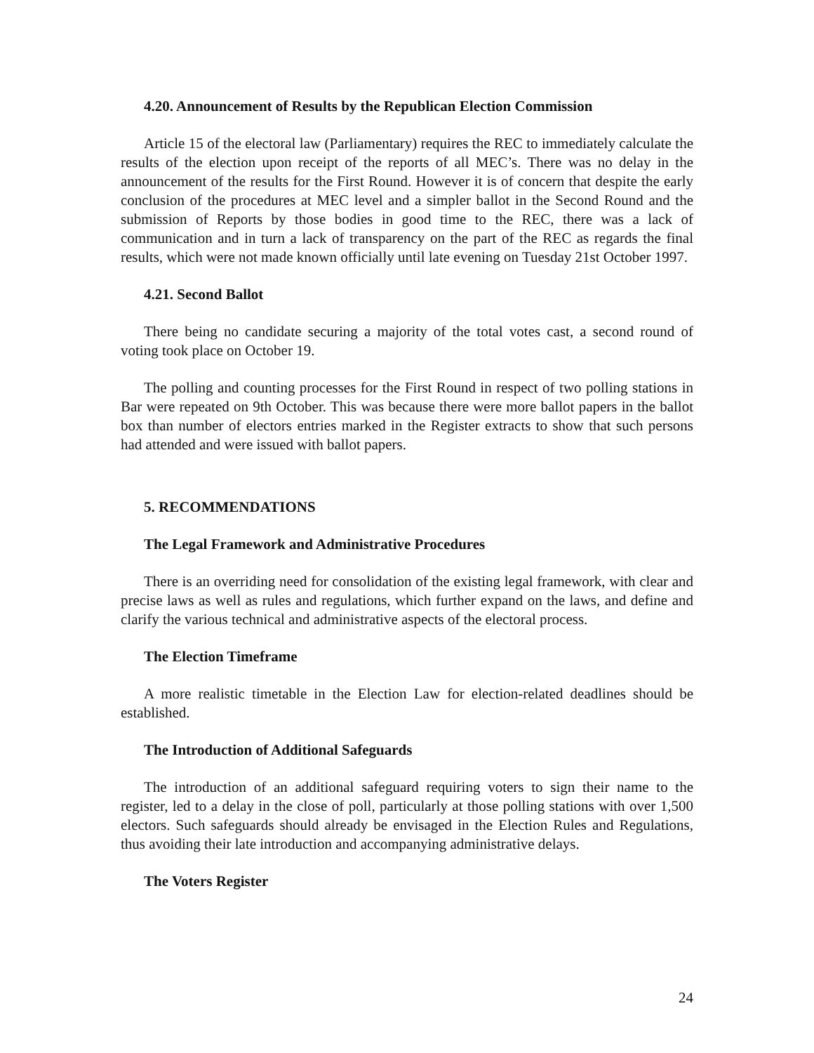4.20. Announcement of Results by the Republican Election Commission
Article 15 of the electoral law (Parliamentary) requires the REC to immediately calculate the results of the election upon receipt of the reports of all MEC’s. There was no delay in the announcement of the results for the First Round. However it is of concern that despite the early conclusion of the procedures at MEC level and a simpler ballot in the Second Round and the submission of Reports by those bodies in good time to the REC, there was a lack of communication and in turn a lack of transparency on the part of the REC as regards the final results, which were not made known officially until late evening on Tuesday 21st October 1997.
4.21. Second Ballot
There being no candidate securing a majority of the total votes cast, a second round of voting took place on October 19.
The polling and counting processes for the First Round in respect of two polling stations in Bar were repeated on 9th October. This was because there were more ballot papers in the ballot box than number of electors entries marked in the Register extracts to show that such persons had attended and were issued with ballot papers.
5. RECOMMENDATIONS
The Legal Framework and Administrative Procedures
There is an overriding need for consolidation of the existing legal framework, with clear and precise laws as well as rules and regulations, which further expand on the laws, and define and clarify the various technical and administrative aspects of the electoral process.
The Election Timeframe
A more realistic timetable in the Election Law for election-related deadlines should be established.
The Introduction of Additional Safeguards
The introduction of an additional safeguard requiring voters to sign their name to the register, led to a delay in the close of poll, particularly at those polling stations with over 1,500 electors. Such safeguards should already be envisaged in the Election Rules and Regulations, thus avoiding their late introduction and accompanying administrative delays.
The Voters Register
24